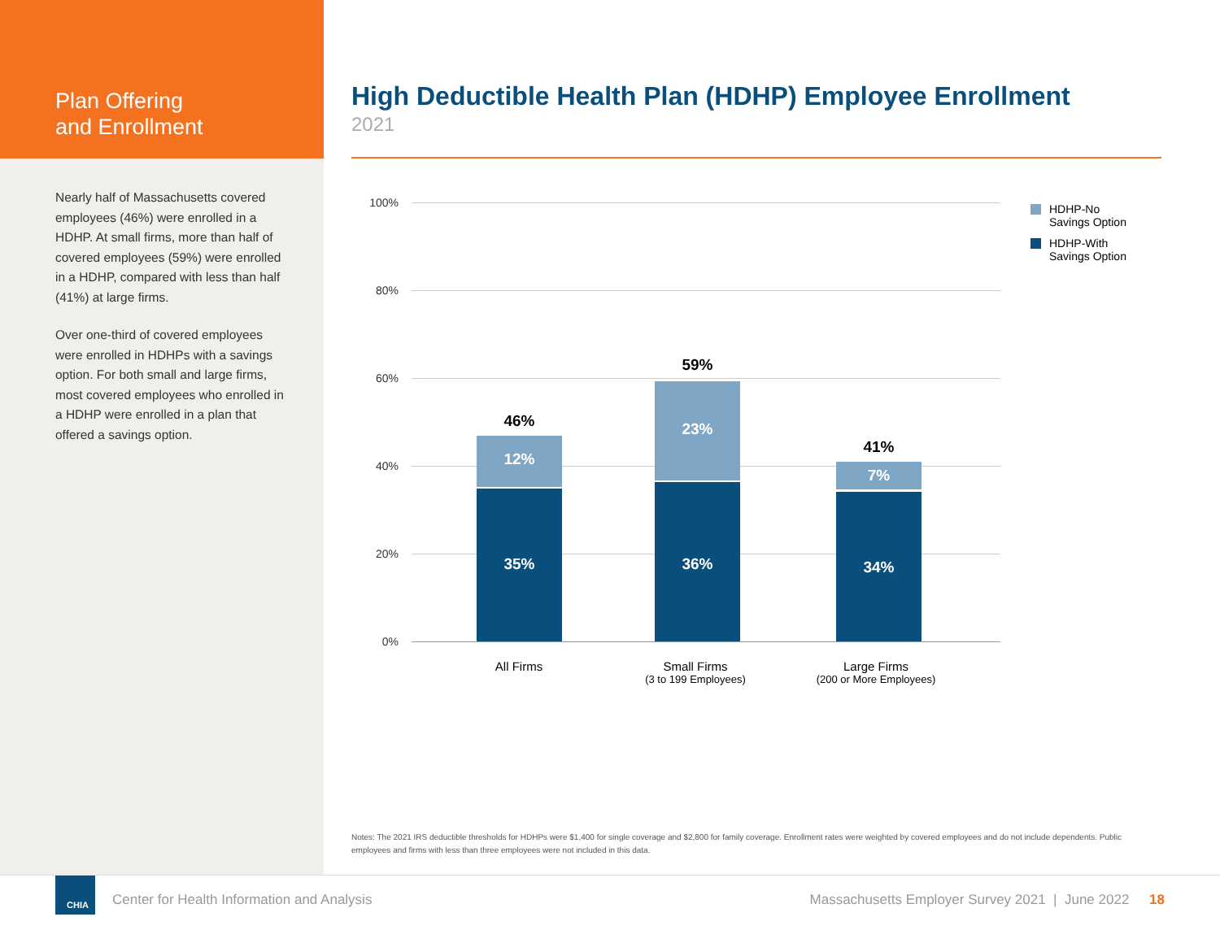Plan Offering
and Enrollment
Nearly half of Massachusetts covered employees (46%) were enrolled in a HDHP. At small firms, more than half of covered employees (59%) were enrolled in a HDHP, compared with less than half (41%) at large firms.
Over one-third of covered employees were enrolled in HDHPs with a savings option. For both small and large firms, most covered employees who enrolled in a HDHP were enrolled in a plan that offered a savings option.
High Deductible Health Plan (HDHP) Employee Enrollment
2021
100%
80%
60%
40%
20%
0%
46%
12%
35%
59%
23%
36%
41%
7%
34%
All Firms
Small Firms
(3 to 199 Employees)
Large Firms
(200 or More Employees)
HDHP-No
Savings Option
HDHP-With
Savings Option
Notes: The 2021 IRS deductible thresholds for HDHPs were $1,400 for single coverage and $2,800 for family coverage. Enrollment rates were weighted by covered employees and do not include dependents. Public employees and firms with less than three employees were not included in this data.
CHIA
Center for Health Information and Analysis
Massachusetts Employer Survey 2021 | June 2022 18